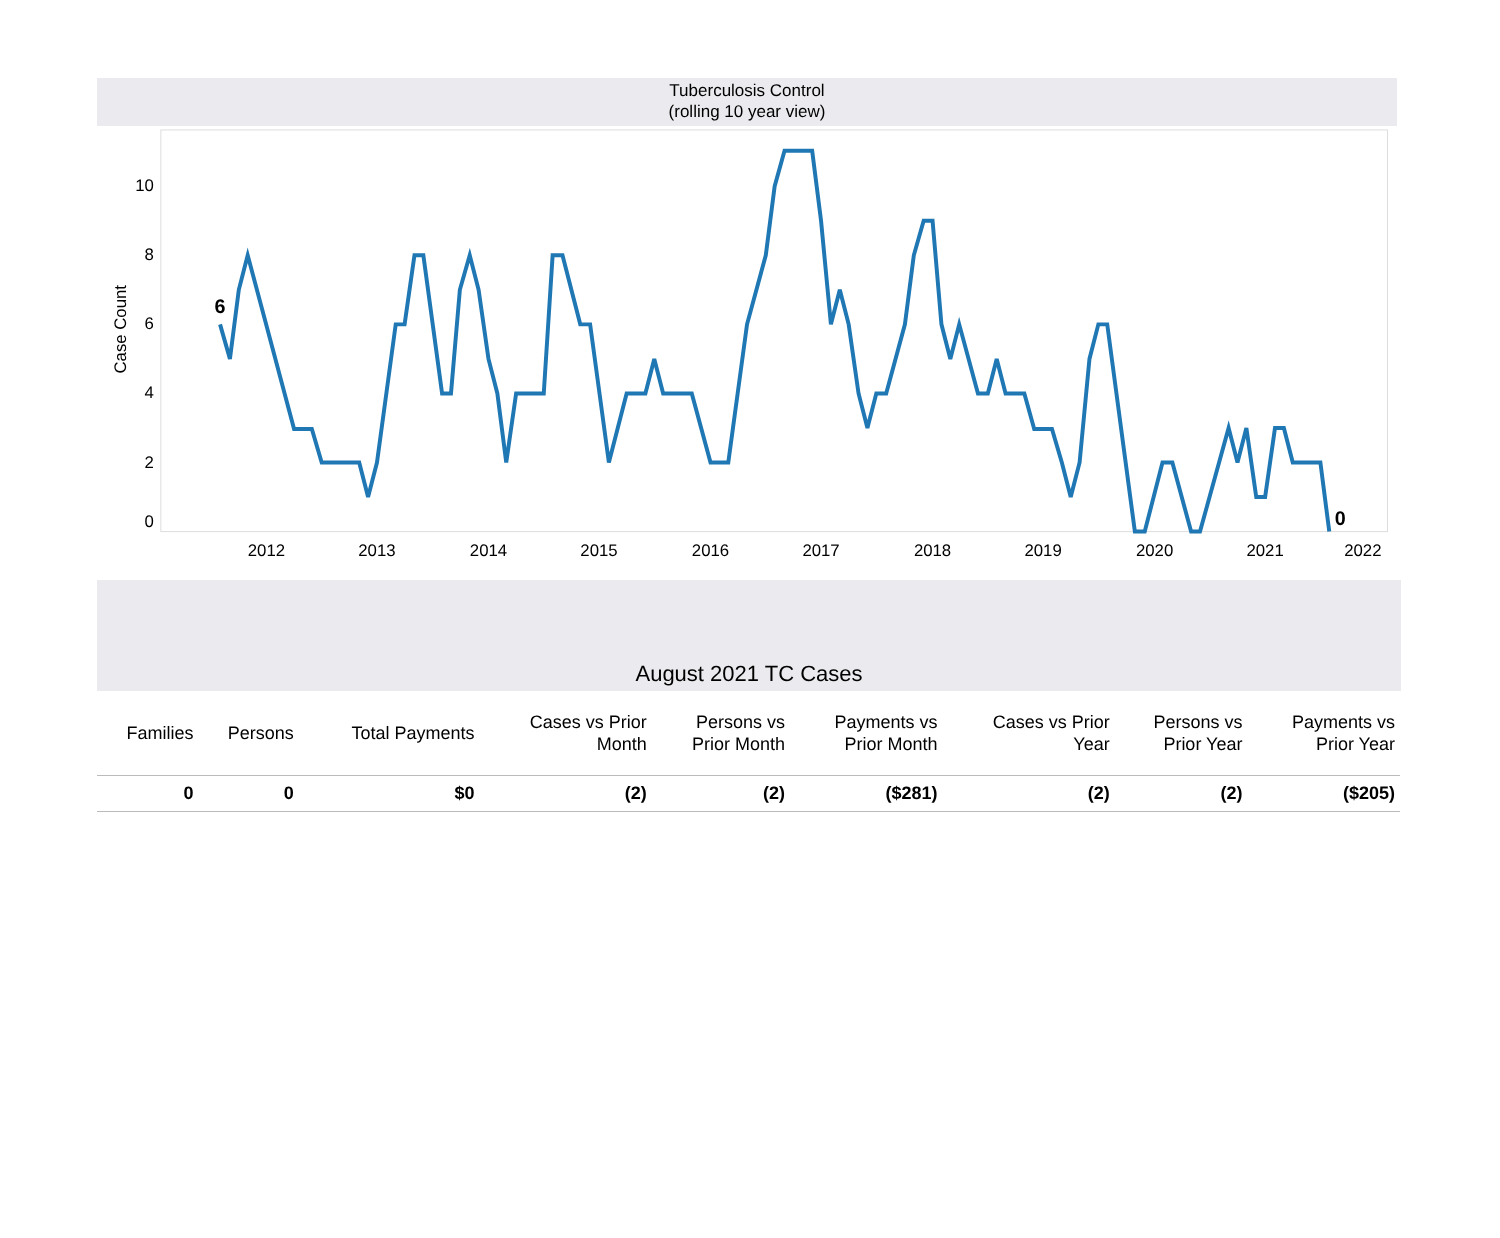Tuberculosis Control
(rolling 10 year view)
10
8
6
4
2
0
Case Count
2012
2013
2014
2015
2016
2017
2018
2019
2020
2021
2022
6
0
August 2021 TC Cases
| Families | Persons | Total Payments | Cases vs Prior Month | Persons vs Prior Month | Payments vs Prior Month | Cases vs Prior Year | Persons vs Prior Year | Payments vs Prior Year |
| --- | --- | --- | --- | --- | --- | --- | --- | --- |
| 0 | 0 | $0 | (2) | (2) | ($281) | (2) | (2) | ($205) |